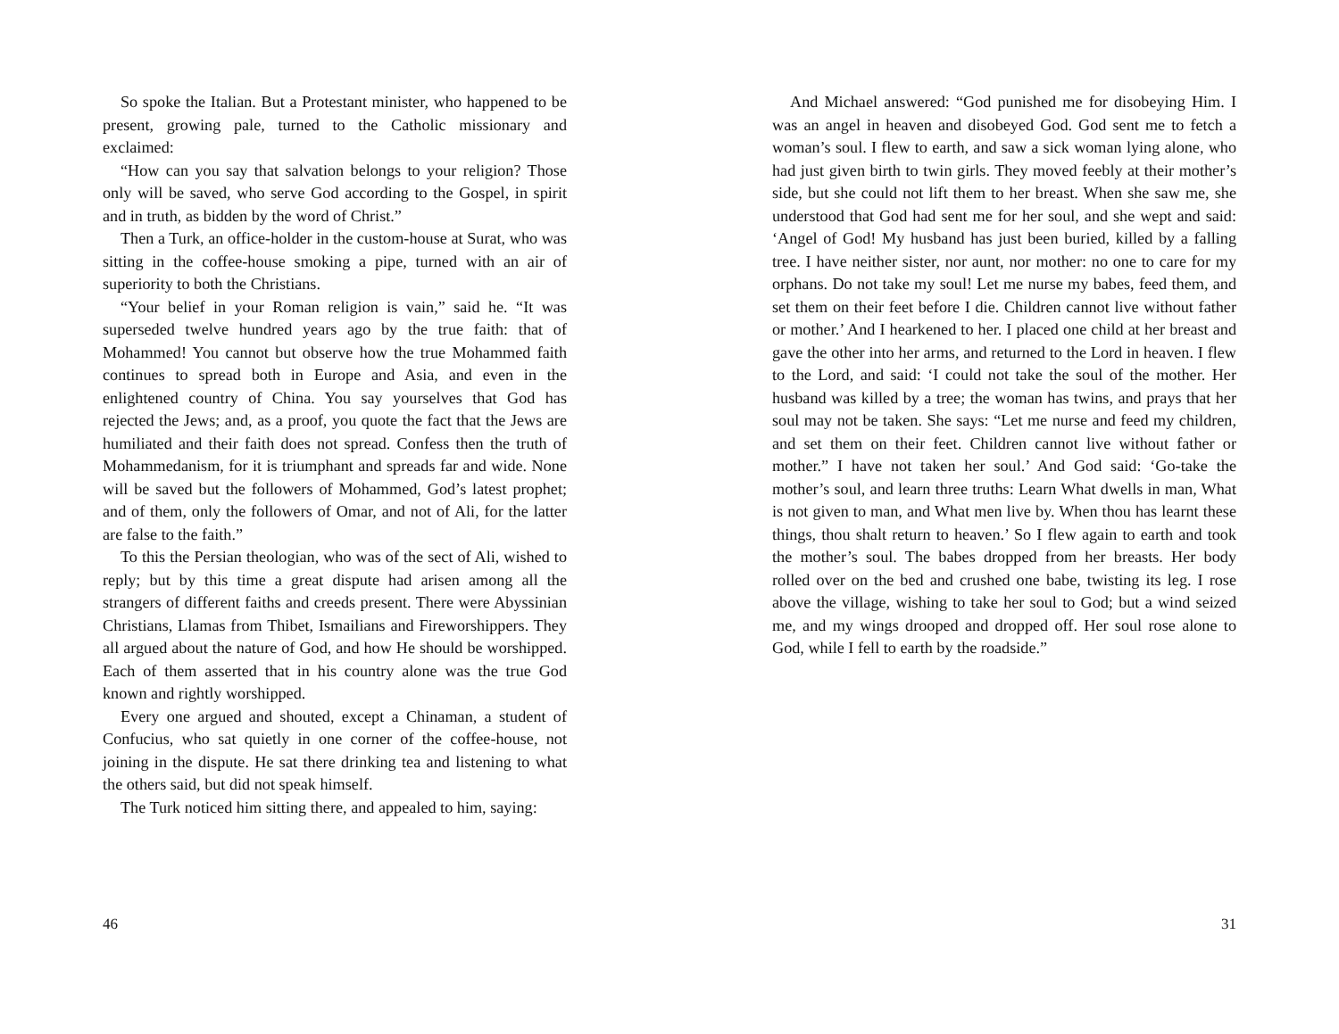So spoke the Italian. But a Protestant minister, who happened to be present, growing pale, turned to the Catholic missionary and exclaimed:
“How can you say that salvation belongs to your religion? Those only will be saved, who serve God according to the Gospel, in spirit and in truth, as bidden by the word of Christ.”
Then a Turk, an office-holder in the custom-house at Surat, who was sitting in the coffee-house smoking a pipe, turned with an air of superiority to both the Christians.
“Your belief in your Roman religion is vain,” said he. “It was superseded twelve hundred years ago by the true faith: that of Mohammed! You cannot but observe how the true Mohammed faith continues to spread both in Europe and Asia, and even in the enlightened country of China. You say yourselves that God has rejected the Jews; and, as a proof, you quote the fact that the Jews are humiliated and their faith does not spread. Confess then the truth of Mohammedanism, for it is triumphant and spreads far and wide. None will be saved but the followers of Mohammed, God’s latest prophet; and of them, only the followers of Omar, and not of Ali, for the latter are false to the faith.”
To this the Persian theologian, who was of the sect of Ali, wished to reply; but by this time a great dispute had arisen among all the strangers of different faiths and creeds present. There were Abyssinian Christians, Llamas from Thibet, Ismailians and Fireworshippers. They all argued about the nature of God, and how He should be worshipped. Each of them asserted that in his country alone was the true God known and rightly worshipped.
Every one argued and shouted, except a Chinaman, a student of Confucius, who sat quietly in one corner of the coffee-house, not joining in the dispute. He sat there drinking tea and listening to what the others said, but did not speak himself.
The Turk noticed him sitting there, and appealed to him, saying:
46
And Michael answered: “God punished me for disobeying Him. I was an angel in heaven and disobeyed God. God sent me to fetch a woman’s soul. I flew to earth, and saw a sick woman lying alone, who had just given birth to twin girls. They moved feebly at their mother’s side, but she could not lift them to her breast. When she saw me, she understood that God had sent me for her soul, and she wept and said: ‘Angel of God! My husband has just been buried, killed by a falling tree. I have neither sister, nor aunt, nor mother: no one to care for my orphans. Do not take my soul! Let me nurse my babes, feed them, and set them on their feet before I die. Children cannot live without father or mother.’ And I hearkened to her. I placed one child at her breast and gave the other into her arms, and returned to the Lord in heaven. I flew to the Lord, and said: ‘I could not take the soul of the mother. Her husband was killed by a tree; the woman has twins, and prays that her soul may not be taken. She says: “Let me nurse and feed my children, and set them on their feet. Children cannot live without father or mother.” I have not taken her soul.’ And God said: ‘Go-take the mother’s soul, and learn three truths: Learn What dwells in man, What is not given to man, and What men live by. When thou has learnt these things, thou shalt return to heaven.’ So I flew again to earth and took the mother’s soul. The babes dropped from her breasts. Her body rolled over on the bed and crushed one babe, twisting its leg. I rose above the village, wishing to take her soul to God; but a wind seized me, and my wings drooped and dropped off. Her soul rose alone to God, while I fell to earth by the roadside.”
31